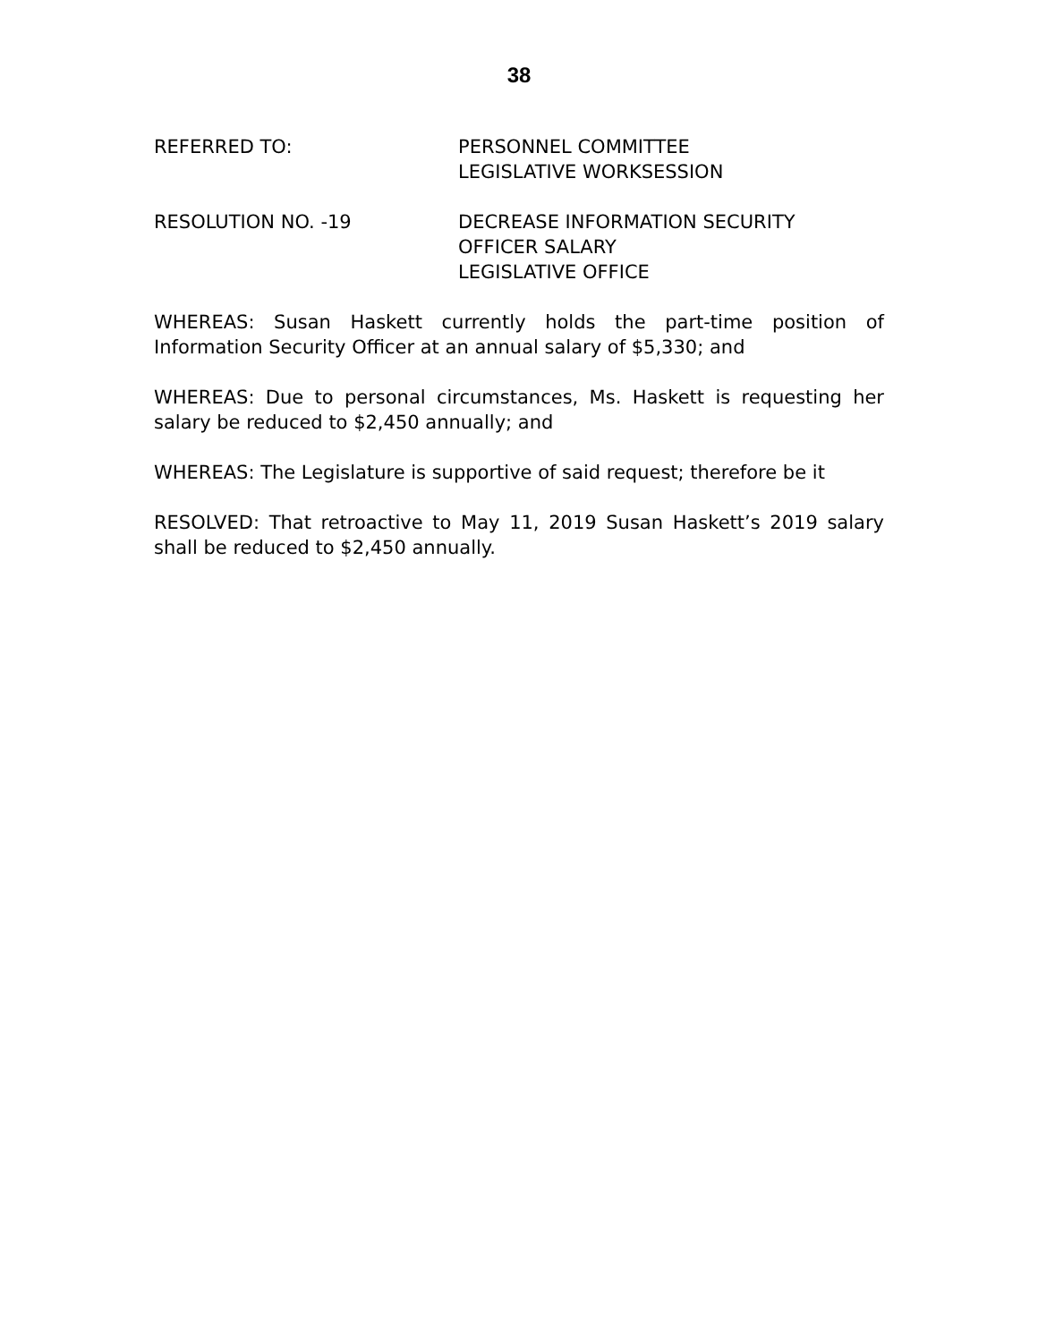38
REFERRED TO: PERSONNEL COMMITTEE
LEGISLATIVE WORKSESSION
RESOLUTION NO. -19 DECREASE INFORMATION SECURITY
OFFICER SALARY
LEGISLATIVE OFFICE
WHEREAS: Susan Haskett currently holds the part-time position of Information Security Officer at an annual salary of $5,330; and
WHEREAS: Due to personal circumstances, Ms. Haskett is requesting her salary be reduced to $2,450 annually; and
WHEREAS: The Legislature is supportive of said request; therefore be it
RESOLVED: That retroactive to May 11, 2019 Susan Haskett’s 2019 salary shall be reduced to $2,450 annually.